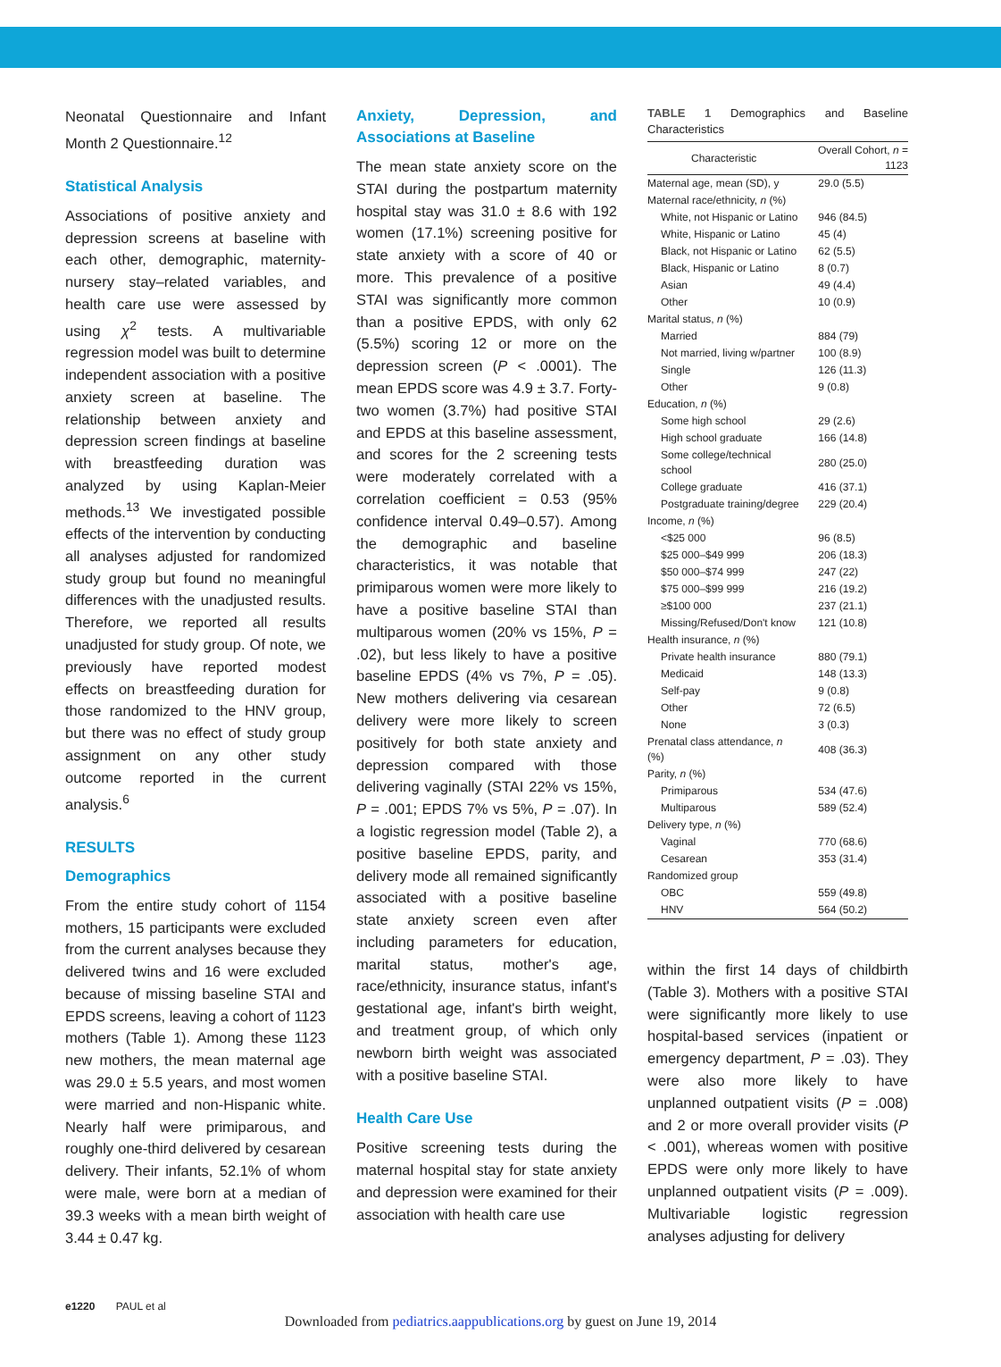Neonatal Questionnaire and Infant Month 2 Questionnaire.<sup>12</sup>
Statistical Analysis
Associations of positive anxiety and depression screens at baseline with each other, demographic, maternity-nursery stay–related variables, and health care use were assessed by using χ<sup>2</sup> tests. A multivariable regression model was built to determine independent association with a positive anxiety screen at baseline. The relationship between anxiety and depression screen findings at baseline with breastfeeding duration was analyzed by using Kaplan-Meier methods.<sup>13</sup> We investigated possible effects of the intervention by conducting all analyses adjusted for randomized study group but found no meaningful differences with the unadjusted results. Therefore, we reported all results unadjusted for study group. Of note, we previously have reported modest effects on breastfeeding duration for those randomized to the HNV group, but there was no effect of study group assignment on any other study outcome reported in the current analysis.<sup>6</sup>
RESULTS
Demographics
From the entire study cohort of 1154 mothers, 15 participants were excluded from the current analyses because they delivered twins and 16 were excluded because of missing baseline STAI and EPDS screens, leaving a cohort of 1123 mothers (Table 1). Among these 1123 new mothers, the mean maternal age was 29.0 ± 5.5 years, and most women were married and non-Hispanic white. Nearly half were primiparous, and roughly one-third delivered by cesarean delivery. Their infants, 52.1% of whom were male, were born at a median of 39.3 weeks with a mean birth weight of 3.44 ± 0.47 kg.
Anxiety, Depression, and Associations at Baseline
The mean state anxiety score on the STAI during the postpartum maternity hospital stay was 31.0 ± 8.6 with 192 women (17.1%) screening positive for state anxiety with a score of 40 or more. This prevalence of a positive STAI was significantly more common than a positive EPDS, with only 62 (5.5%) scoring 12 or more on the depression screen (P < .0001). The mean EPDS score was 4.9 ± 3.7. Forty-two women (3.7%) had positive STAI and EPDS at this baseline assessment, and scores for the 2 screening tests were moderately correlated with a correlation coefficient = 0.53 (95% confidence interval 0.49–0.57). Among the demographic and baseline characteristics, it was notable that primiparous women were more likely to have a positive baseline STAI than multiparous women (20% vs 15%, P = .02), but less likely to have a positive baseline EPDS (4% vs 7%, P = .05). New mothers delivering via cesarean delivery were more likely to screen positively for both state anxiety and depression compared with those delivering vaginally (STAI 22% vs 15%, P = .001; EPDS 7% vs 5%, P = .07). In a logistic regression model (Table 2), a positive baseline EPDS, parity, and delivery mode all remained significantly associated with a positive baseline state anxiety screen even after including parameters for education, marital status, mother's age, race/ethnicity, insurance status, infant's gestational age, infant's birth weight, and treatment group, of which only newborn birth weight was associated with a positive baseline STAI.
Health Care Use
Positive screening tests during the maternal hospital stay for state anxiety and depression were examined for their association with health care use
TABLE 1 Demographics and Baseline Characteristics
| Characteristic | Overall Cohort, n = 1123 |
| --- | --- |
| Maternal age, mean (SD), y | 29.0 (5.5) |
| Maternal race/ethnicity, n (%) | |
| White, not Hispanic or Latino | 946 (84.5) |
| White, Hispanic or Latino | 45 (4) |
| Black, not Hispanic or Latino | 62 (5.5) |
| Black, Hispanic or Latino | 8 (0.7) |
| Asian | 49 (4.4) |
| Other | 10 (0.9) |
| Marital status, n (%) | |
| Married | 884 (79) |
| Not married, living w/partner | 100 (8.9) |
| Single | 126 (11.3) |
| Other | 9 (0.8) |
| Education, n (%) | |
| Some high school | 29 (2.6) |
| High school graduate | 166 (14.8) |
| Some college/technical school | 280 (25.0) |
| College graduate | 416 (37.1) |
| Postgraduate training/degree | 229 (20.4) |
| Income, n (%) | |
| <$25 000 | 96 (8.5) |
| $25 000–$49 999 | 206 (18.3) |
| $50 000–$74 999 | 247 (22) |
| $75 000–$99 999 | 216 (19.2) |
| ≥$100 000 | 237 (21.1) |
| Missing/Refused/Don't know | 121 (10.8) |
| Health insurance, n (%) | |
| Private health insurance | 880 (79.1) |
| Medicaid | 148 (13.3) |
| Self-pay | 9 (0.8) |
| Other | 72 (6.5) |
| None | 3 (0.3) |
| Prenatal class attendance, n (%) | 408 (36.3) |
| Parity, n (%) | |
| Primiparous | 534 (47.6) |
| Multiparous | 589 (52.4) |
| Delivery type, n (%) | |
| Vaginal | 770 (68.6) |
| Cesarean | 353 (31.4) |
| Randomized group | |
| OBC | 559 (49.8) |
| HNV | 564 (50.2) |
within the first 14 days of childbirth (Table 3). Mothers with a positive STAI were significantly more likely to use hospital-based services (inpatient or emergency department, P = .03). They were also more likely to have unplanned outpatient visits (P = .008) and 2 or more overall provider visits (P < .001), whereas women with positive EPDS were only more likely to have unplanned outpatient visits (P = .009). Multivariable logistic regression analyses adjusting for delivery
e1220 PAUL et al
Downloaded from pediatrics.aappublications.org by guest on June 19, 2014